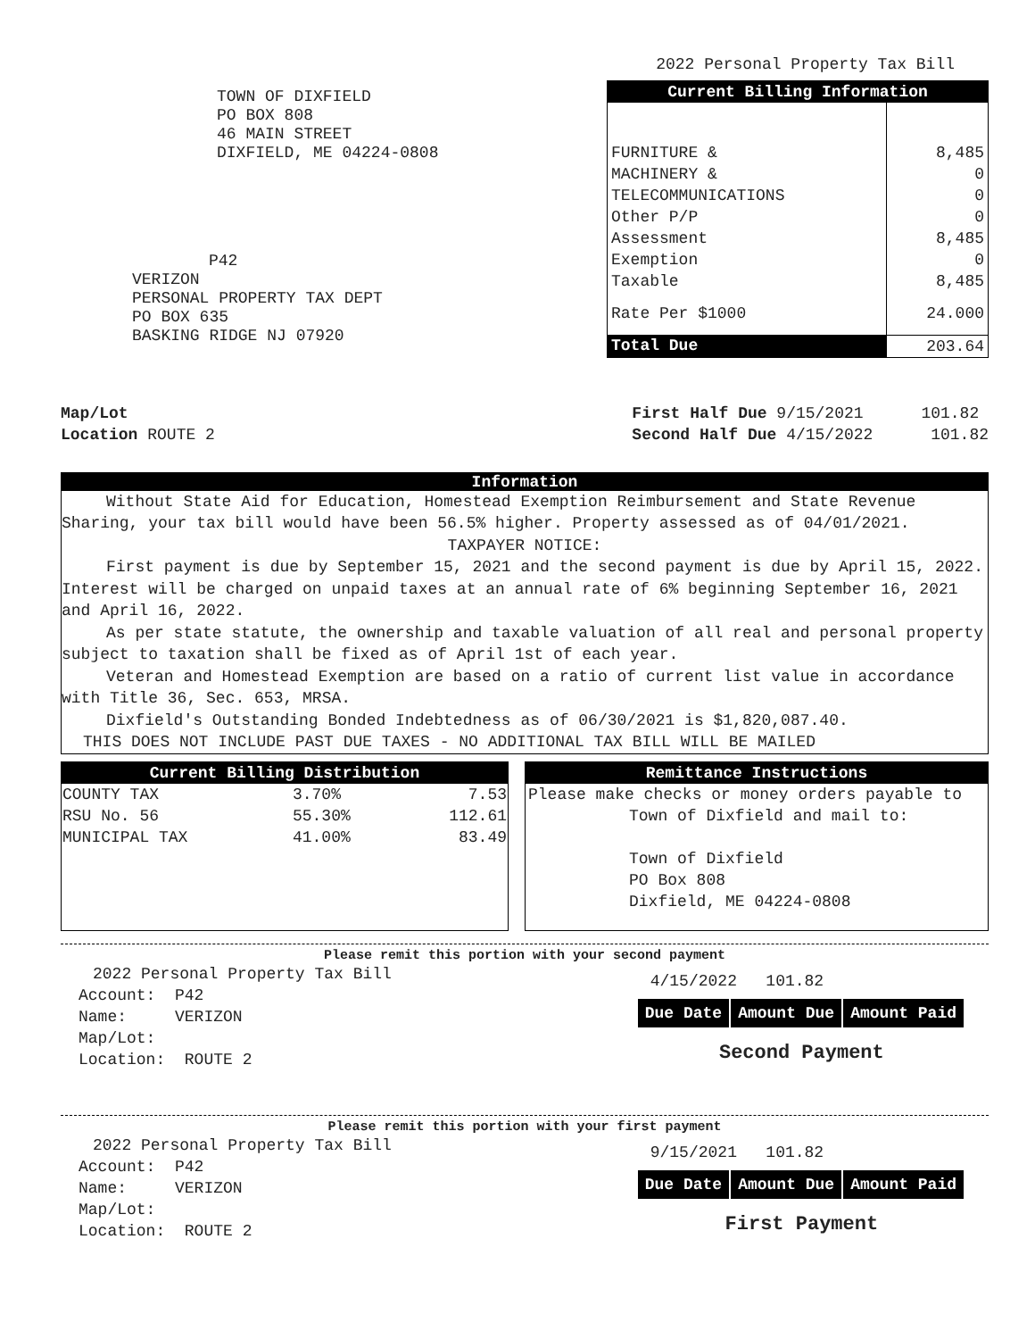2022 Personal Property Tax Bill
TOWN OF DIXFIELD
PO BOX 808
46 MAIN STREET
DIXFIELD, ME 04224-0808
P42
VERIZON
PERSONAL PROPERTY TAX DEPT
PO BOX 635
BASKING RIDGE NJ 07920
| Current Billing Information | |
| --- | --- |
| FURNITURE & | 8,485 |
| MACHINERY & | 0 |
| TELECOMMUNICATIONS | 0 |
| Other P/P | 0 |
| Assessment | 8,485 |
| Exemption | 0 |
| Taxable | 8,485 |
| Rate Per $1000 | 24.000 |
| Total Due | 203.64 |
Map/Lot
Location ROUTE 2
First Half Due 9/15/2021 101.82
Second Half Due 4/15/2022 101.82
Information
Without State Aid for Education, Homestead Exemption Reimbursement and State Revenue Sharing, your tax bill would have been 56.5% higher. Property assessed as of 04/01/2021.
TAXPAYER NOTICE:
First payment is due by September 15, 2021 and the second payment is due by April 15, 2022. Interest will be charged on unpaid taxes at an annual rate of 6% beginning September 16, 2021 and April 16, 2022.
As per state statute, the ownership and taxable valuation of all real and personal property subject to taxation shall be fixed as of April 1st of each year.
Veteran and Homestead Exemption are based on a ratio of current list value in accordance with Title 36, Sec. 653, MRSA.
Dixfield's Outstanding Bonded Indebtedness as of 06/30/2021 is $1,820,087.40.
THIS DOES NOT INCLUDE PAST DUE TAXES - NO ADDITIONAL TAX BILL WILL BE MAILED
| Current Billing Distribution | | |
| --- | --- | --- |
| COUNTY TAX | 3.70% | 7.53 |
| RSU No. 56 | 55.30% | 112.61 |
| MUNICIPAL TAX | 41.00% | 83.49 |
Remittance Instructions
Please make checks or money orders payable to
Town of Dixfield and mail to:
Town of Dixfield
PO Box 808
Dixfield, ME 04224-0808
Please remit this portion with your second payment
2022 Personal Property Tax Bill
Account: P42
Name: VERIZON
Map/Lot:
Location: ROUTE 2
4/15/2022 101.82
| Due Date | Amount Due | Amount Paid |
Second Payment
Please remit this portion with your first payment
2022 Personal Property Tax Bill
Account: P42
Name: VERIZON
Map/Lot:
Location: ROUTE 2
9/15/2021 101.82
| Due Date | Amount Due | Amount Paid |
First Payment